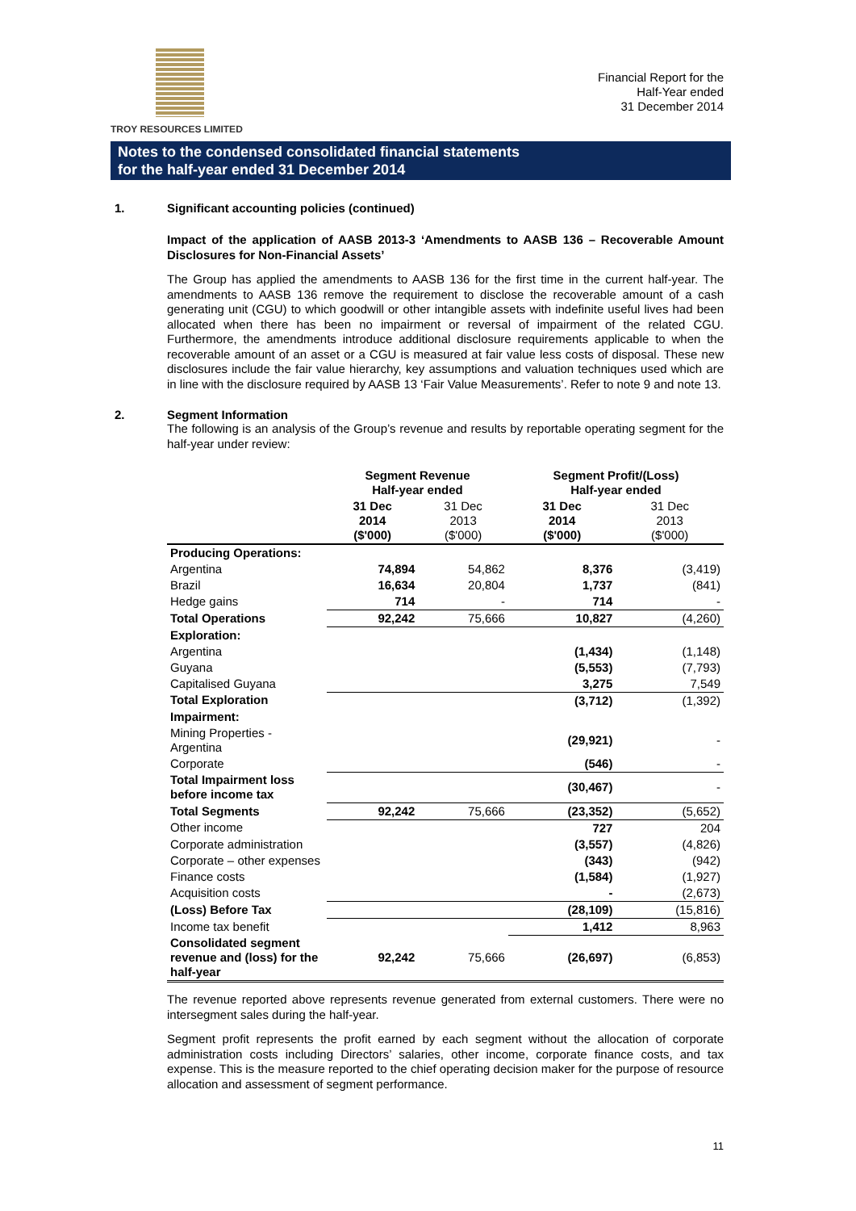TROY RESOURCES LIMITED
Financial Report for the
Half-Year ended
31 December 2014
Notes to the condensed consolidated financial statements
for the half-year ended 31 December 2014
1. Significant accounting policies (continued)
Impact of the application of AASB 2013-3 ‘Amendments to AASB 136 – Recoverable Amount Disclosures for Non-Financial Assets’
The Group has applied the amendments to AASB 136 for the first time in the current half-year. The amendments to AASB 136 remove the requirement to disclose the recoverable amount of a cash generating unit (CGU) to which goodwill or other intangible assets with indefinite useful lives had been allocated when there has been no impairment or reversal of impairment of the related CGU. Furthermore, the amendments introduce additional disclosure requirements applicable to when the recoverable amount of an asset or a CGU is measured at fair value less costs of disposal. These new disclosures include the fair value hierarchy, key assumptions and valuation techniques used which are in line with the disclosure required by AASB 13 ‘Fair Value Measurements’. Refer to note 9 and note 13.
2. Segment Information
The following is an analysis of the Group’s revenue and results by reportable operating segment for the half-year under review:
| | Segment Revenue Half-year ended | | Segment Profit/(Loss) Half-year ended | |
| --- | --- | --- | --- | --- |
| | 31 Dec 2014 ($'000) | 31 Dec 2013 ($'000) | 31 Dec 2014 ($'000) | 31 Dec 2013 ($'000) |
| Producing Operations: | | | | |
| Argentina | 74,894 | 54,862 | 8,376 | (3,419) |
| Brazil | 16,634 | 20,804 | 1,737 | (841) |
| Hedge gains | 714 | - | 714 | - |
| Total Operations | 92,242 | 75,666 | 10,827 | (4,260) |
| Exploration: | | | | |
| Argentina | | | (1,434) | (1,148) |
| Guyana | | | (5,553) | (7,793) |
| Capitalised Guyana | | | 3,275 | 7,549 |
| Total Exploration | | | (3,712) | (1,392) |
| Impairment: | | | | |
| Mining Properties - Argentina | | | (29,921) | - |
| Corporate | | | (546) | - |
| Total Impairment loss before income tax | | | (30,467) | - |
| Total Segments | 92,242 | 75,666 | (23,352) | (5,652) |
| Other income | | | 727 | 204 |
| Corporate administration | | | (3,557) | (4,826) |
| Corporate – other expenses | | | (343) | (942) |
| Finance costs | | | (1,584) | (1,927) |
| Acquisition costs | | | - | (2,673) |
| (Loss) Before Tax | | | (28,109) | (15,816) |
| Income tax benefit | | | 1,412 | 8,963 |
| Consolidated segment revenue and (loss) for the half-year | 92,242 | 75,666 | (26,697) | (6,853) |
The revenue reported above represents revenue generated from external customers. There were no intersegment sales during the half-year.
Segment profit represents the profit earned by each segment without the allocation of corporate administration costs including Directors’ salaries, other income, corporate finance costs, and tax expense. This is the measure reported to the chief operating decision maker for the purpose of resource allocation and assessment of segment performance.
11